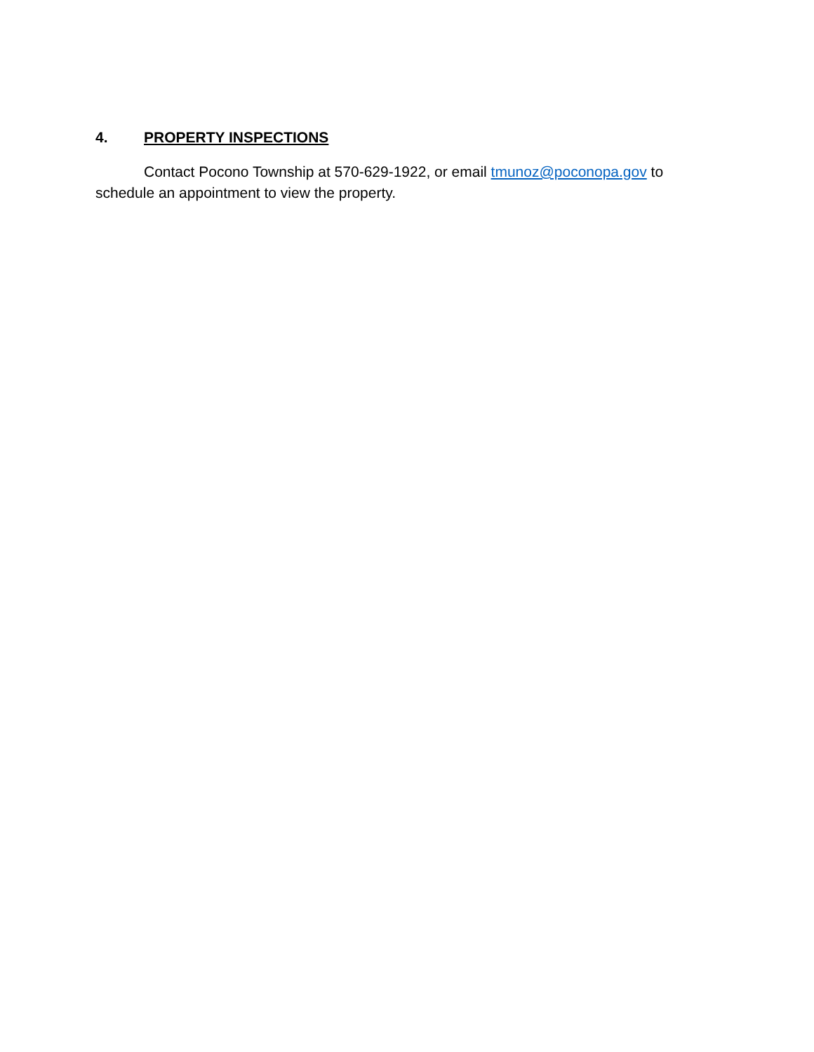4. PROPERTY INSPECTIONS
Contact Pocono Township at 570-629-1922, or email tmunoz@poconopa.gov to schedule an appointment to view the property.